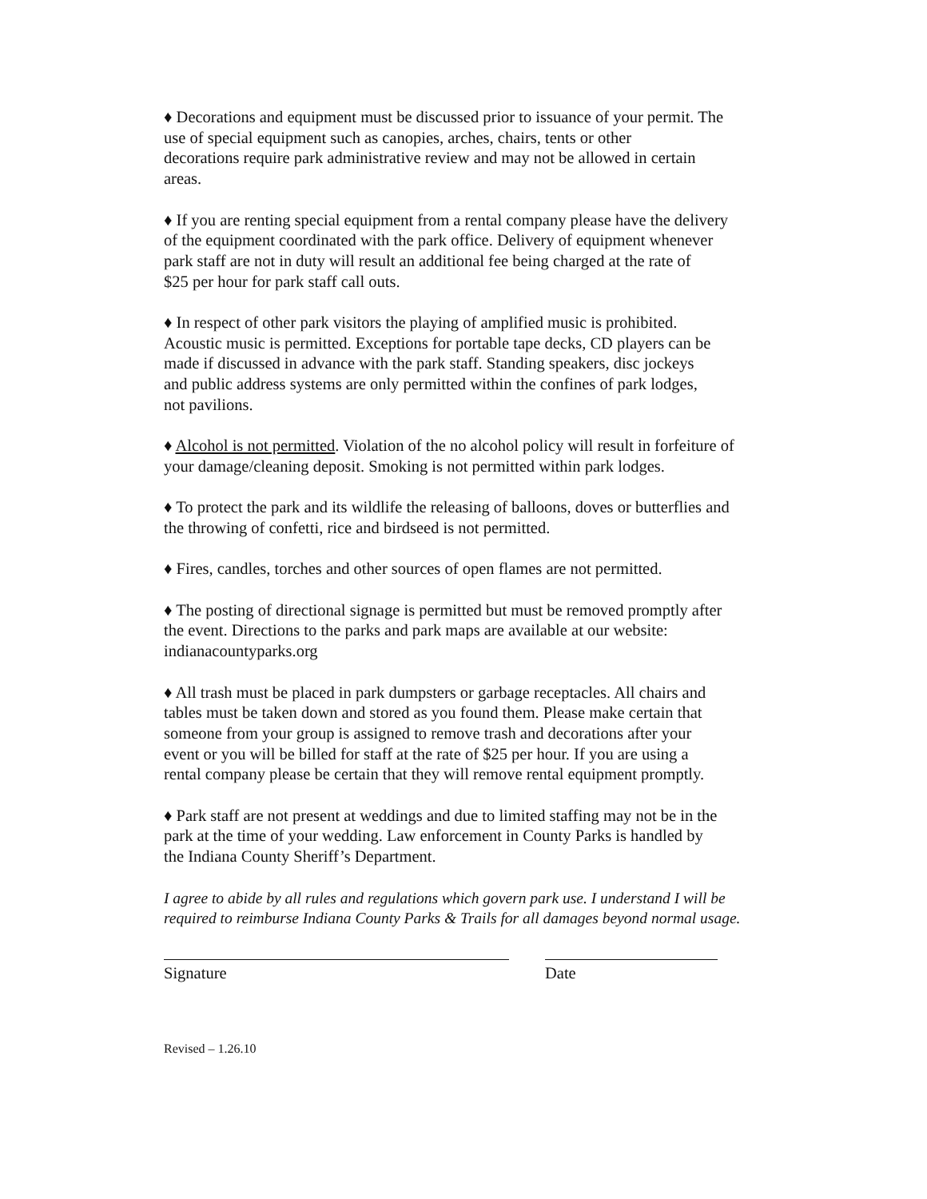♦ Decorations and equipment must be discussed prior to issuance of your permit. The
use of special equipment such as canopies, arches, chairs, tents or other
decorations require park administrative review and may not be allowed in certain
areas.
♦ If you are renting special equipment from a rental company please have the delivery
of the equipment coordinated with the park office. Delivery of equipment whenever
park staff are not in duty will result an additional fee being charged at the rate of
$25 per hour for park staff call outs.
♦ In respect of other park visitors the playing of amplified music is prohibited.
Acoustic music is permitted. Exceptions for portable tape decks, CD players can be
made if discussed in advance with the park staff. Standing speakers, disc jockeys
and public address systems are only permitted within the confines of park lodges,
not pavilions.
♦ Alcohol is not permitted. Violation of the no alcohol policy will result in forfeiture of
your damage/cleaning deposit. Smoking is not permitted within park lodges.
♦ To protect the park and its wildlife the releasing of balloons, doves or butterflies and
the throwing of confetti, rice and birdseed is not permitted.
♦ Fires, candles, torches and other sources of open flames are not permitted.
♦ The posting of directional signage is permitted but must be removed promptly after
the event. Directions to the parks and park maps are available at our website:
indianacountyparks.org
♦ All trash must be placed in park dumpsters or garbage receptacles. All chairs and
tables must be taken down and stored as you found them. Please make certain that
someone from your group is assigned to remove trash and decorations after your
event or you will be billed for staff at the rate of $25 per hour. If you are using a
rental company please be certain that they will remove rental equipment promptly.
♦ Park staff are not present at weddings and due to limited staffing may not be in the
park at the time of your wedding. Law enforcement in County Parks is handled by
the Indiana County Sheriff’s Department.
I agree to abide by all rules and regulations which govern park use. I understand I will be
required to reimburse Indiana County Parks & Trails for all damages beyond normal usage.
Signature Date
Revised – 1.26.10